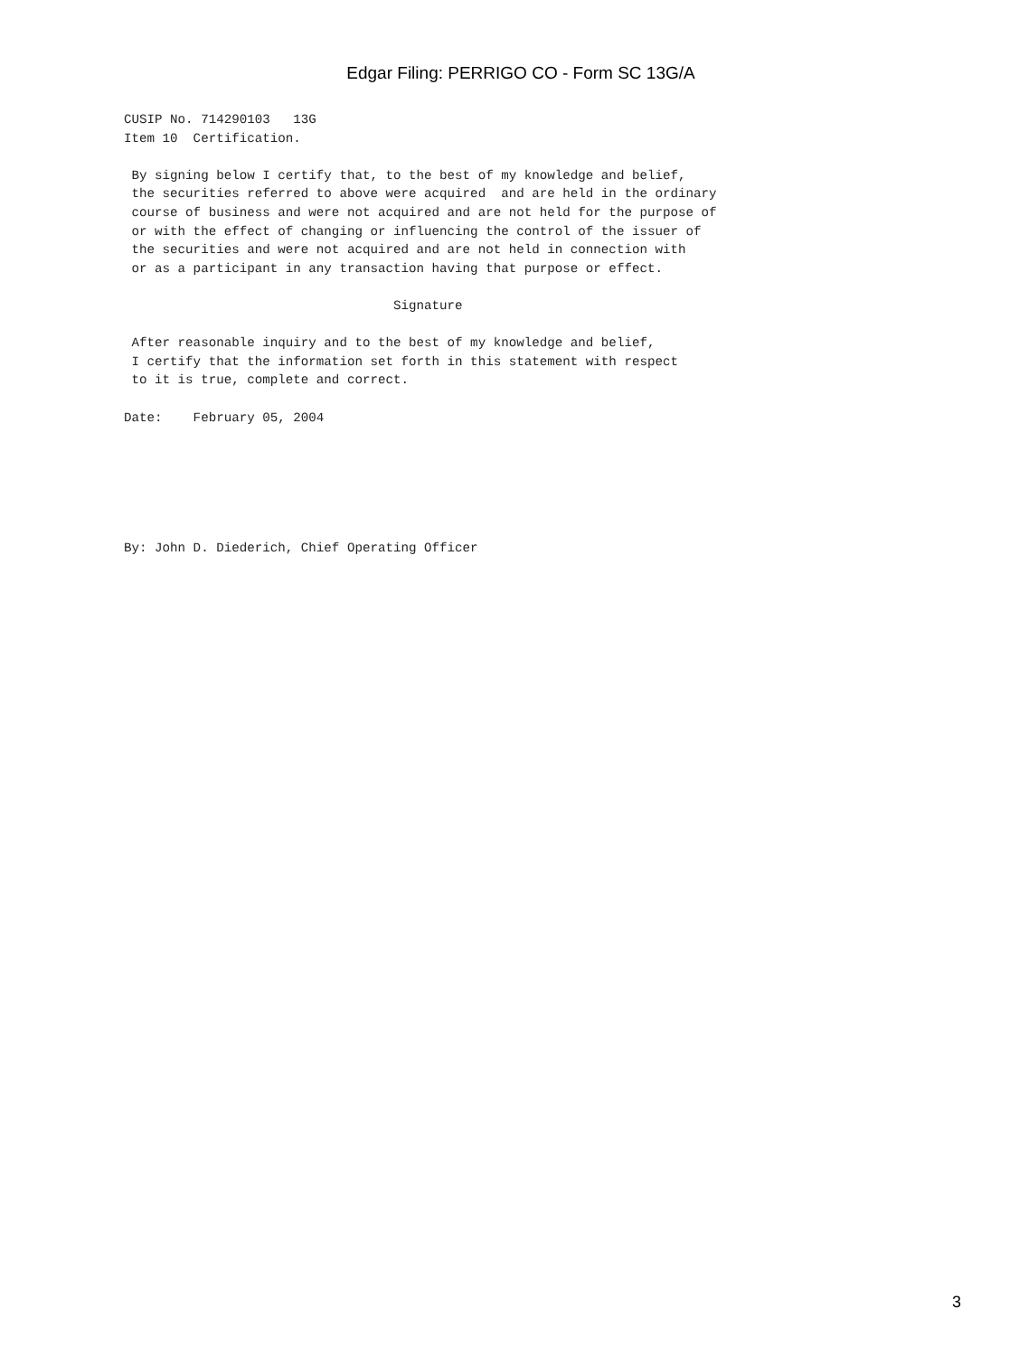Edgar Filing: PERRIGO CO - Form SC 13G/A
CUSIP No. 714290103   13G
Item 10  Certification.

 By signing below I certify that, to the best of my knowledge and belief,
 the securities referred to above were acquired  and are held in the ordinary
 course of business and were not acquired and are not held for the purpose of
 or with the effect of changing or influencing the control of the issuer of
 the securities and were not acquired and are not held in connection with
 or as a participant in any transaction having that purpose or effect.

                                   Signature

 After reasonable inquiry and to the best of my knowledge and belief,
 I certify that the information set forth in this statement with respect
 to it is true, complete and correct.

Date:    February 05, 2004






By: John D. Diederich, Chief Operating Officer
3